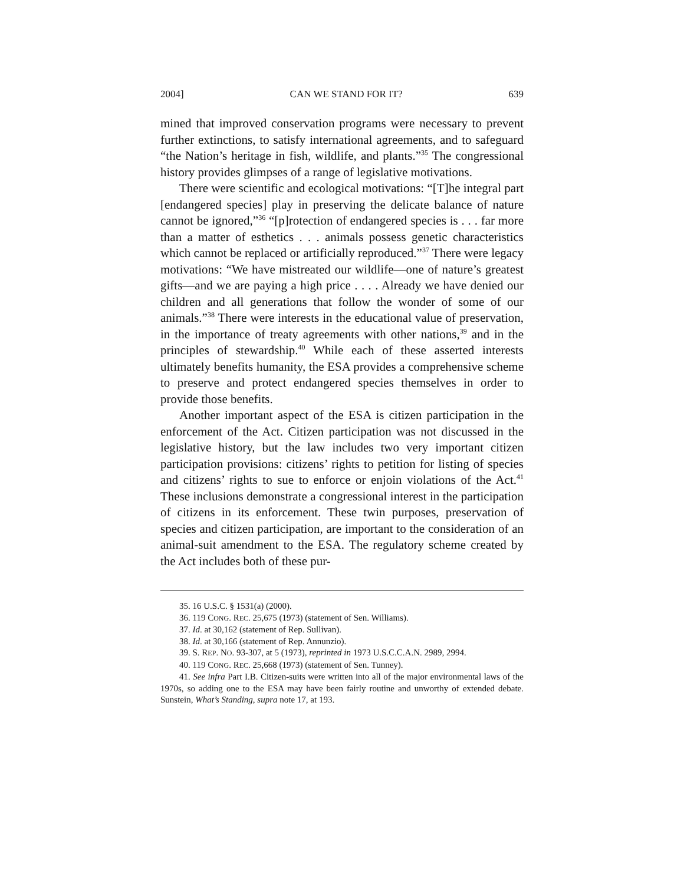2004] CAN WE STAND FOR IT? 639
mined that improved conservation programs were necessary to prevent further extinctions, to satisfy international agreements, and to safeguard “the Nation’s heritage in fish, wildlife, and plants.”<sup>35</sup> The congressional history provides glimpses of a range of legislative motivations.
There were scientific and ecological motivations: “[T]he integral part [endangered species] play in preserving the delicate balance of nature cannot be ignored,”<sup>36</sup> “[p]rotection of endangered species is . . . far more than a matter of esthetics . . . animals possess genetic characteristics which cannot be replaced or artificially reproduced.”<sup>37</sup> There were legacy motivations: “We have mistreated our wildlife—one of nature’s greatest gifts—and we are paying a high price . . . . Already we have denied our children and all generations that follow the wonder of some of our animals.”<sup>38</sup> There were interests in the educational value of preservation, in the importance of treaty agreements with other nations,<sup>39</sup> and in the principles of stewardship.<sup>40</sup> While each of these asserted interests ultimately benefits humanity, the ESA provides a comprehensive scheme to preserve and protect endangered species themselves in order to provide those benefits.
Another important aspect of the ESA is citizen participation in the enforcement of the Act. Citizen participation was not discussed in the legislative history, but the law includes two very important citizen participation provisions: citizens’ rights to petition for listing of species and citizens’ rights to sue to enforce or enjoin violations of the Act.<sup>41</sup> These inclusions demonstrate a congressional interest in the participation of citizens in its enforcement. These twin purposes, preservation of species and citizen participation, are important to the consideration of an animal-suit amendment to the ESA. The regulatory scheme created by the Act includes both of these pur-
35. 16 U.S.C. § 1531(a) (2000).
36. 119 CONG. REC. 25,675 (1973) (statement of Sen. Williams).
37. Id. at 30,162 (statement of Rep. Sullivan).
38. Id. at 30,166 (statement of Rep. Annunzio).
39. S. REP. NO. 93-307, at 5 (1973), reprinted in 1973 U.S.C.C.A.N. 2989, 2994.
40. 119 CONG. REC. 25,668 (1973) (statement of Sen. Tunney).
41. See infra Part I.B. Citizen-suits were written into all of the major environmental laws of the 1970s, so adding one to the ESA may have been fairly routine and unworthy of extended debate. Sunstein, What’s Standing, supra note 17, at 193.